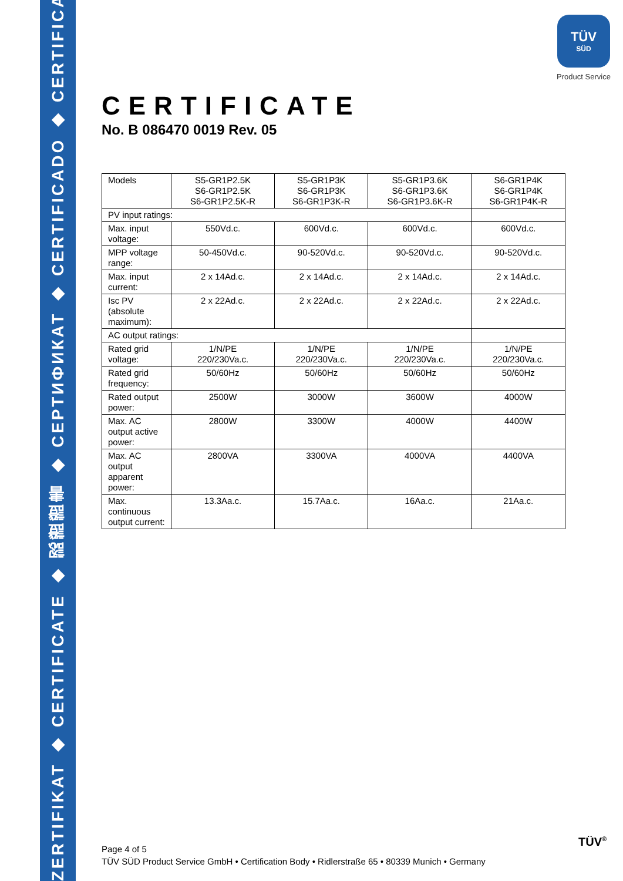ZERTIFIKAT ◆ CERTIFICATE ◆ 認證證書 ◆ СЕРТИФИКАТ ◆ CERTIFICADO ◆ CERTIFICAT
TÜV
SÜD
Product Service
CERTIFICATE
No. B 086470 0019 Rev. 05
| Models | S5-GR1P2.5K S6-GR1P2.5K S6-GR1P2.5K-R | S5-GR1P3K S6-GR1P3K S6-GR1P3K-R | S5-GR1P3.6K S6-GR1P3.6K S6-GR1P3.6K-R | S6-GR1P4K S6-GR1P4K S6-GR1P4K-R |
| PV input ratings: | | | | |
| Max. input voltage: | 550Vd.c. | 600Vd.c. | 600Vd.c. | 600Vd.c. |
| MPP voltage range: | 50-450Vd.c. | 90-520Vd.c. | 90-520Vd.c. | 90-520Vd.c. |
| Max. input current: | 2 x 14Ad.c. | 2 x 14Ad.c. | 2 x 14Ad.c. | 2 x 14Ad.c. |
| Isc PV (absolute maximum): | 2 x 22Ad.c. | 2 x 22Ad.c. | 2 x 22Ad.c. | 2 x 22Ad.c. |
| AC output ratings: | | | | |
| Rated grid voltage: | 1/N/PE 220/230Va.c. | 1/N/PE 220/230Va.c. | 1/N/PE 220/230Va.c. | 1/N/PE 220/230Va.c. |
| Rated grid frequency: | 50/60Hz | 50/60Hz | 50/60Hz | 50/60Hz |
| Rated output power: | 2500W | 3000W | 3600W | 4000W |
| Max. AC output active power: | 2800W | 3300W | 4000W | 4400W |
| Max. AC output apparent power: | 2800VA | 3300VA | 4000VA | 4400VA |
| Max. continuous output current: | 13.3Aa.c. | 15.7Aa.c. | 16Aa.c. | 21Aa.c. |
Page 4 of 5
TÜV SÜD Product Service GmbH • Certification Body • Ridlerstraße 65 • 80339 Munich • Germany
TÜV<sup>®</sup>